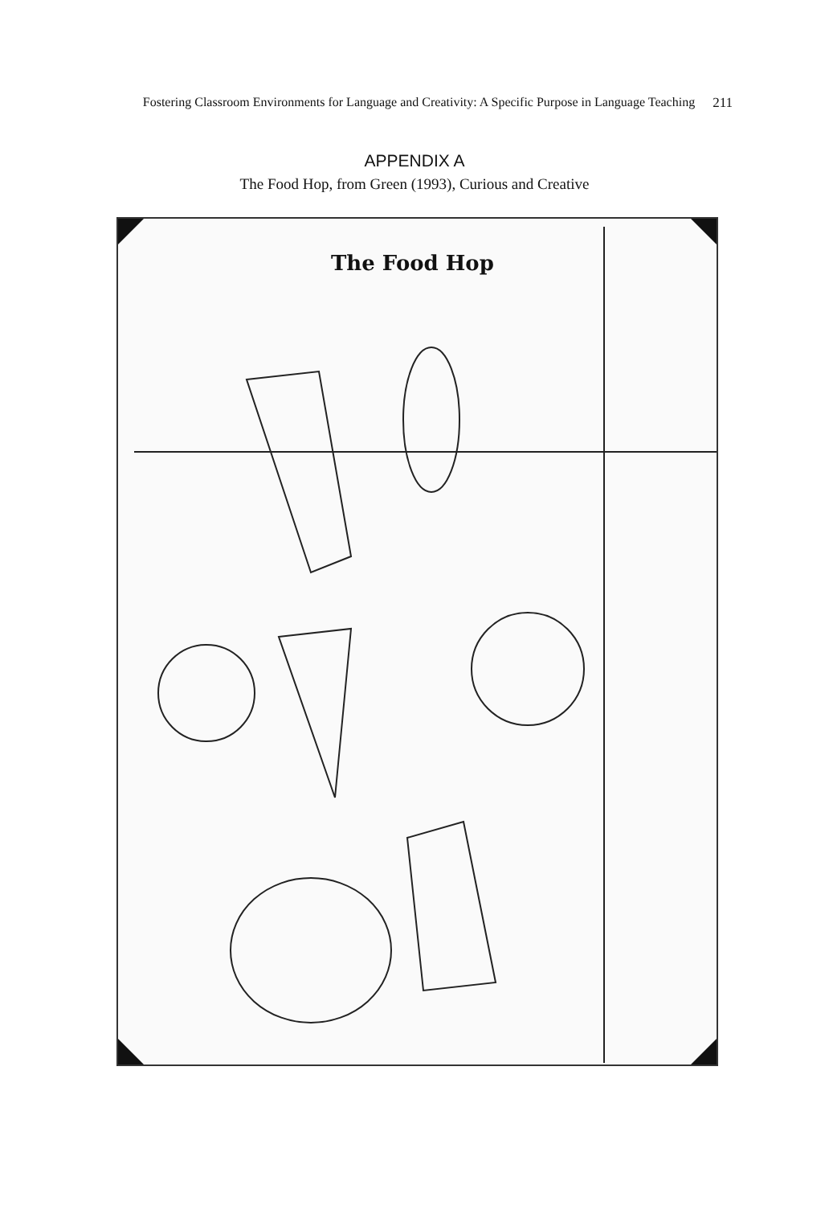Fostering Classroom Environments for Language and Creativity: A Specific Purpose in Language Teaching 211
APPENDIX A
The Food Hop, from Green (1993), Curious and Creative
The Food Hop